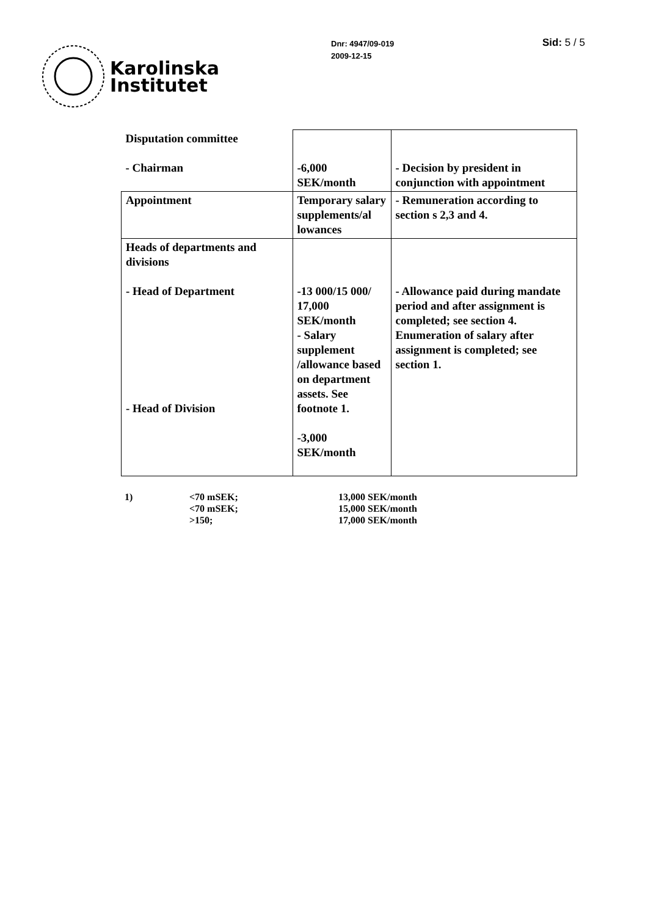Karolinska
Institutet
Dnr: 4947/09-019
2009-12-15
Sid: 5 / 5
| Disputation committee - Chairman | -6,000 SEK/month | - Decision by president in conjunction with appointment |
| Appointment | Temporary salary supplements/al lowances | - Remuneration according to section s 2,3 and 4. |
| Heads of departments and divisions - Head of Department - Head of Division | -13 000/15 000/ 17,000 SEK/month - Salary supplement /allowance based on department assets. See footnote 1. -3,000 SEK/month | - Allowance paid during mandate period and after assignment is completed; see section 4. Enumeration of salary after assignment is completed; see section 1. |
| 1) | <70 mSEK; <70 mSEK; >150; | 13,000 SEK/month 15,000 SEK/month 17,000 SEK/month |